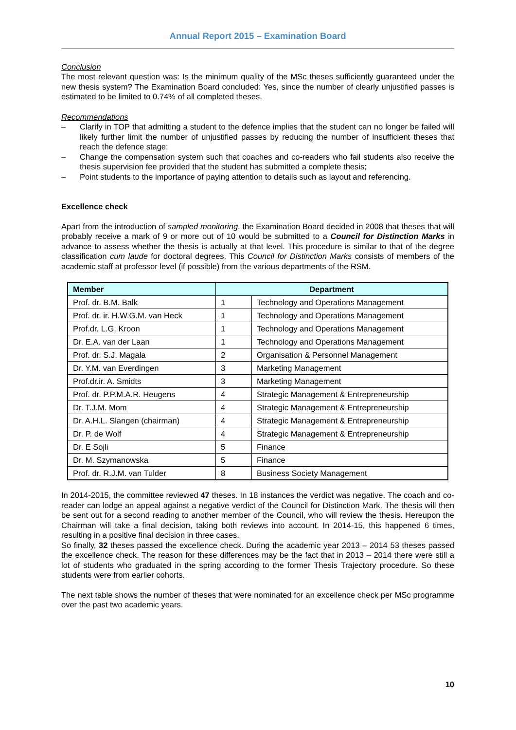Annual Report 2015 – Examination Board
Conclusion
The most relevant question was: Is the minimum quality of the MSc theses sufficiently guaranteed under the new thesis system? The Examination Board concluded: Yes, since the number of clearly unjustified passes is estimated to be limited to 0.74% of all completed theses.
Recommendations
– Clarify in TOP that admitting a student to the defence implies that the student can no longer be failed will likely further limit the number of unjustified passes by reducing the number of insufficient theses that reach the defence stage;
– Change the compensation system such that coaches and co-readers who fail students also receive the thesis supervision fee provided that the student has submitted a complete thesis;
– Point students to the importance of paying attention to details such as layout and referencing.
Excellence check
Apart from the introduction of sampled monitoring, the Examination Board decided in 2008 that theses that will probably receive a mark of 9 or more out of 10 would be submitted to a Council for Distinction Marks in advance to assess whether the thesis is actually at that level. This procedure is similar to that of the degree classification cum laude for doctoral degrees. This Council for Distinction Marks consists of members of the academic staff at professor level (if possible) from the various departments of the RSM.
| Member | Department | |
| --- | --- | --- |
| Prof. dr. B.M. Balk | 1 | Technology and Operations Management |
| Prof. dr. ir. H.W.G.M. van Heck | 1 | Technology and Operations Management |
| Prof.dr. L.G. Kroon | 1 | Technology and Operations Management |
| Dr. E.A. van der Laan | 1 | Technology and Operations Management |
| Prof. dr. S.J. Magala | 2 | Organisation & Personnel Management |
| Dr. Y.M. van Everdingen | 3 | Marketing Management |
| Prof.dr.ir. A. Smidts | 3 | Marketing Management |
| Prof. dr. P.P.M.A.R. Heugens | 4 | Strategic Management & Entrepreneurship |
| Dr. T.J.M. Mom | 4 | Strategic Management & Entrepreneurship |
| Dr. A.H.L. Slangen (chairman) | 4 | Strategic Management & Entrepreneurship |
| Dr. P. de Wolf | 4 | Strategic Management & Entrepreneurship |
| Dr. E Sojli | 5 | Finance |
| Dr. M. Szymanowska | 5 | Finance |
| Prof. dr. R.J.M. van Tulder | 8 | Business Society Management |
In 2014-2015, the committee reviewed 47 theses. In 18 instances the verdict was negative. The coach and co-reader can lodge an appeal against a negative verdict of the Council for Distinction Mark. The thesis will then be sent out for a second reading to another member of the Council, who will review the thesis. Hereupon the Chairman will take a final decision, taking both reviews into account. In 2014-15, this happened 6 times, resulting in a positive final decision in three cases.
So finally, 32 theses passed the excellence check. During the academic year 2013 – 2014 53 theses passed the excellence check. The reason for these differences may be the fact that in 2013 – 2014 there were still a lot of students who graduated in the spring according to the former Thesis Trajectory procedure. So these students were from earlier cohorts.
The next table shows the number of theses that were nominated for an excellence check per MSc programme over the past two academic years.
10